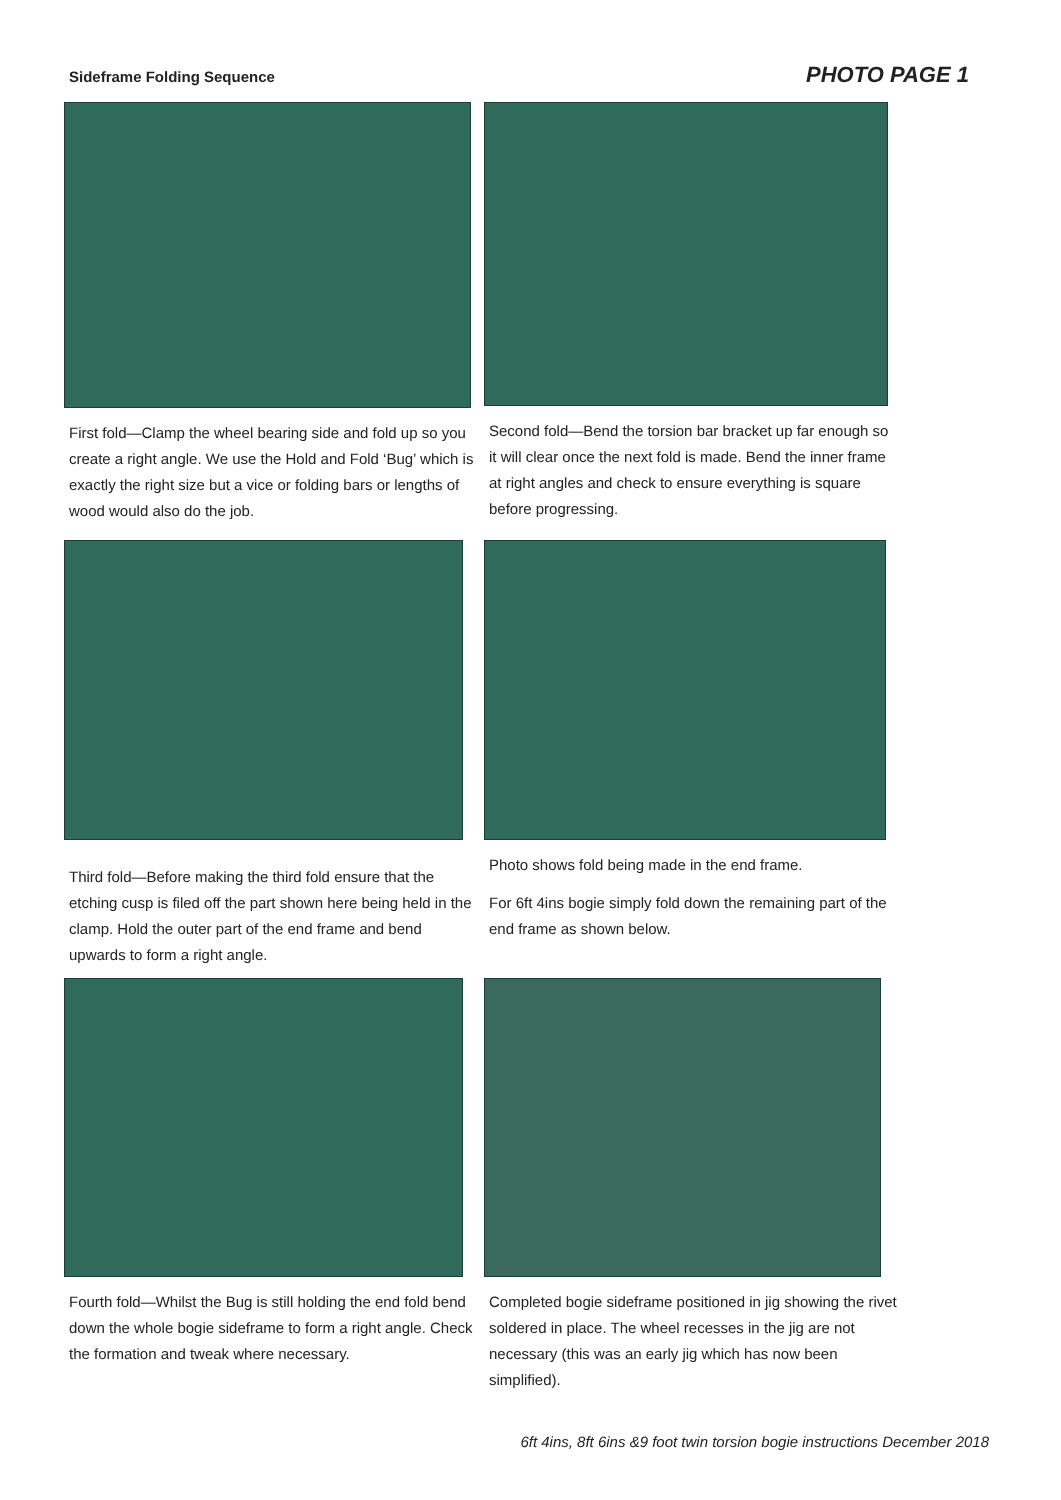Sideframe Folding Sequence
PHOTO PAGE 1
First fold—Clamp the wheel bearing side and fold up so you create a right angle. We use the Hold and Fold ‘Bug’ which is exactly the right size but a vice or folding bars or lengths of wood would also do the job.
Second fold—Bend the torsion bar bracket up far enough so it will clear once the next fold is made. Bend the inner frame at right angles and check to ensure everything is square before progressing.
Third fold—Before making the third fold ensure that the etching cusp is filed off the part shown here being held in the clamp. Hold the outer part of the end frame and bend upwards to form a right angle.
Photo shows fold being made in the end frame.
For 6ft 4ins bogie simply fold down the remaining part of the end frame as shown below.
Fourth fold—Whilst the Bug is still holding the end fold bend down the whole bogie sideframe to form a right angle. Check the formation and tweak where necessary.
Completed bogie sideframe positioned in jig showing the rivet soldered in place. The wheel recesses in the jig are not necessary (this was an early jig which has now been simplified).
6ft 4ins, 8ft 6ins &9 foot twin torsion bogie instructions December 2018